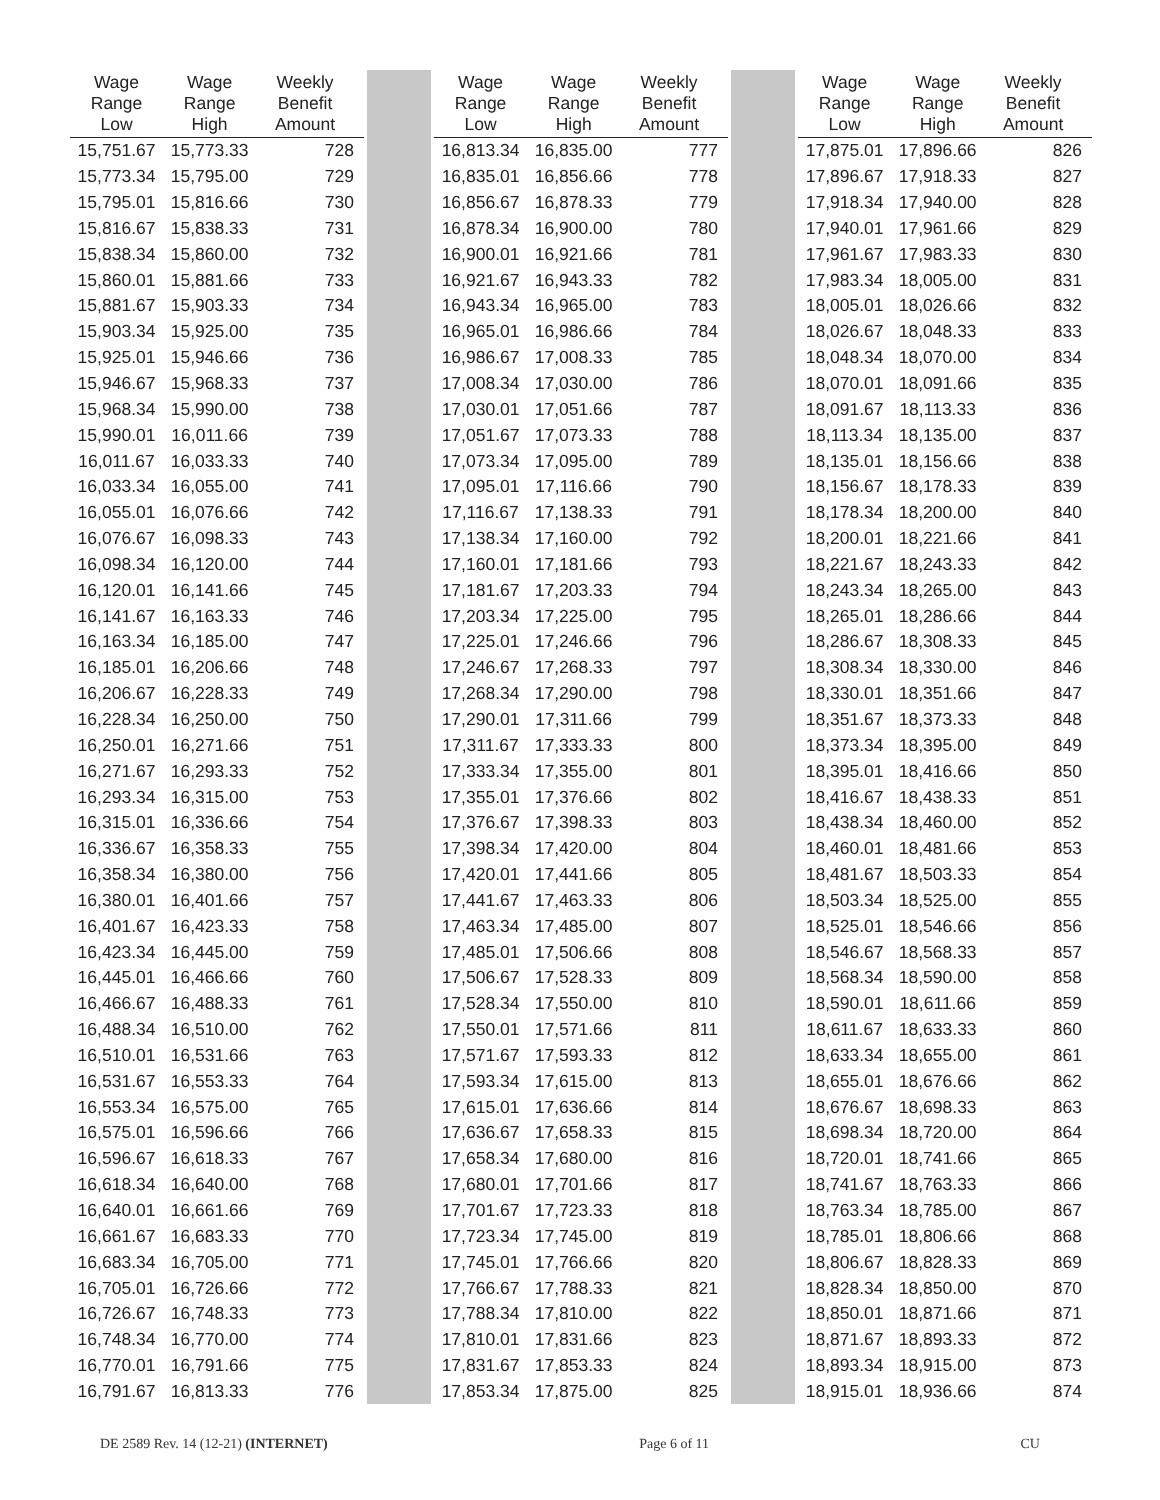| Wage Range Low | Wage Range High | Weekly Benefit Amount |
| --- | --- | --- |
| 15,751.67 | 15,773.33 | 728 |
| 15,773.34 | 15,795.00 | 729 |
| 15,795.01 | 15,816.66 | 730 |
| 15,816.67 | 15,838.33 | 731 |
| 15,838.34 | 15,860.00 | 732 |
| 15,860.01 | 15,881.66 | 733 |
| 15,881.67 | 15,903.33 | 734 |
| 15,903.34 | 15,925.00 | 735 |
| 15,925.01 | 15,946.66 | 736 |
| 15,946.67 | 15,968.33 | 737 |
| 15,968.34 | 15,990.00 | 738 |
| 15,990.01 | 16,011.66 | 739 |
| 16,011.67 | 16,033.33 | 740 |
| 16,033.34 | 16,055.00 | 741 |
| 16,055.01 | 16,076.66 | 742 |
| 16,076.67 | 16,098.33 | 743 |
| 16,098.34 | 16,120.00 | 744 |
| 16,120.01 | 16,141.66 | 745 |
| 16,141.67 | 16,163.33 | 746 |
| 16,163.34 | 16,185.00 | 747 |
| 16,185.01 | 16,206.66 | 748 |
| 16,206.67 | 16,228.33 | 749 |
| 16,228.34 | 16,250.00 | 750 |
| 16,250.01 | 16,271.66 | 751 |
| 16,271.67 | 16,293.33 | 752 |
| 16,293.34 | 16,315.00 | 753 |
| 16,315.01 | 16,336.66 | 754 |
| 16,336.67 | 16,358.33 | 755 |
| 16,358.34 | 16,380.00 | 756 |
| 16,380.01 | 16,401.66 | 757 |
| 16,401.67 | 16,423.33 | 758 |
| 16,423.34 | 16,445.00 | 759 |
| 16,445.01 | 16,466.66 | 760 |
| 16,466.67 | 16,488.33 | 761 |
| 16,488.34 | 16,510.00 | 762 |
| 16,510.01 | 16,531.66 | 763 |
| 16,531.67 | 16,553.33 | 764 |
| 16,553.34 | 16,575.00 | 765 |
| 16,575.01 | 16,596.66 | 766 |
| 16,596.67 | 16,618.33 | 767 |
| 16,618.34 | 16,640.00 | 768 |
| 16,640.01 | 16,661.66 | 769 |
| 16,661.67 | 16,683.33 | 770 |
| 16,683.34 | 16,705.00 | 771 |
| 16,705.01 | 16,726.66 | 772 |
| 16,726.67 | 16,748.33 | 773 |
| 16,748.34 | 16,770.00 | 774 |
| 16,770.01 | 16,791.66 | 775 |
| 16,791.67 | 16,813.33 | 776 |
| Wage Range Low | Wage Range High | Weekly Benefit Amount |
| --- | --- | --- |
| 16,813.34 | 16,835.00 | 777 |
| 16,835.01 | 16,856.66 | 778 |
| 16,856.67 | 16,878.33 | 779 |
| 16,878.34 | 16,900.00 | 780 |
| 16,900.01 | 16,921.66 | 781 |
| 16,921.67 | 16,943.33 | 782 |
| 16,943.34 | 16,965.00 | 783 |
| 16,965.01 | 16,986.66 | 784 |
| 16,986.67 | 17,008.33 | 785 |
| 17,008.34 | 17,030.00 | 786 |
| 17,030.01 | 17,051.66 | 787 |
| 17,051.67 | 17,073.33 | 788 |
| 17,073.34 | 17,095.00 | 789 |
| 17,095.01 | 17,116.66 | 790 |
| 17,116.67 | 17,138.33 | 791 |
| 17,138.34 | 17,160.00 | 792 |
| 17,160.01 | 17,181.66 | 793 |
| 17,181.67 | 17,203.33 | 794 |
| 17,203.34 | 17,225.00 | 795 |
| 17,225.01 | 17,246.66 | 796 |
| 17,246.67 | 17,268.33 | 797 |
| 17,268.34 | 17,290.00 | 798 |
| 17,290.01 | 17,311.66 | 799 |
| 17,311.67 | 17,333.33 | 800 |
| 17,333.34 | 17,355.00 | 801 |
| 17,355.01 | 17,376.66 | 802 |
| 17,376.67 | 17,398.33 | 803 |
| 17,398.34 | 17,420.00 | 804 |
| 17,420.01 | 17,441.66 | 805 |
| 17,441.67 | 17,463.33 | 806 |
| 17,463.34 | 17,485.00 | 807 |
| 17,485.01 | 17,506.66 | 808 |
| 17,506.67 | 17,528.33 | 809 |
| 17,528.34 | 17,550.00 | 810 |
| 17,550.01 | 17,571.66 | 811 |
| 17,571.67 | 17,593.33 | 812 |
| 17,593.34 | 17,615.00 | 813 |
| 17,615.01 | 17,636.66 | 814 |
| 17,636.67 | 17,658.33 | 815 |
| 17,658.34 | 17,680.00 | 816 |
| 17,680.01 | 17,701.66 | 817 |
| 17,701.67 | 17,723.33 | 818 |
| 17,723.34 | 17,745.00 | 819 |
| 17,745.01 | 17,766.66 | 820 |
| 17,766.67 | 17,788.33 | 821 |
| 17,788.34 | 17,810.00 | 822 |
| 17,810.01 | 17,831.66 | 823 |
| 17,831.67 | 17,853.33 | 824 |
| 17,853.34 | 17,875.00 | 825 |
| Wage Range Low | Wage Range High | Weekly Benefit Amount |
| --- | --- | --- |
| 17,875.01 | 17,896.66 | 826 |
| 17,896.67 | 17,918.33 | 827 |
| 17,918.34 | 17,940.00 | 828 |
| 17,940.01 | 17,961.66 | 829 |
| 17,961.67 | 17,983.33 | 830 |
| 17,983.34 | 18,005.00 | 831 |
| 18,005.01 | 18,026.66 | 832 |
| 18,026.67 | 18,048.33 | 833 |
| 18,048.34 | 18,070.00 | 834 |
| 18,070.01 | 18,091.66 | 835 |
| 18,091.67 | 18,113.33 | 836 |
| 18,113.34 | 18,135.00 | 837 |
| 18,135.01 | 18,156.66 | 838 |
| 18,156.67 | 18,178.33 | 839 |
| 18,178.34 | 18,200.00 | 840 |
| 18,200.01 | 18,221.66 | 841 |
| 18,221.67 | 18,243.33 | 842 |
| 18,243.34 | 18,265.00 | 843 |
| 18,265.01 | 18,286.66 | 844 |
| 18,286.67 | 18,308.33 | 845 |
| 18,308.34 | 18,330.00 | 846 |
| 18,330.01 | 18,351.66 | 847 |
| 18,351.67 | 18,373.33 | 848 |
| 18,373.34 | 18,395.00 | 849 |
| 18,395.01 | 18,416.66 | 850 |
| 18,416.67 | 18,438.33 | 851 |
| 18,438.34 | 18,460.00 | 852 |
| 18,460.01 | 18,481.66 | 853 |
| 18,481.67 | 18,503.33 | 854 |
| 18,503.34 | 18,525.00 | 855 |
| 18,525.01 | 18,546.66 | 856 |
| 18,546.67 | 18,568.33 | 857 |
| 18,568.34 | 18,590.00 | 858 |
| 18,590.01 | 18,611.66 | 859 |
| 18,611.67 | 18,633.33 | 860 |
| 18,633.34 | 18,655.00 | 861 |
| 18,655.01 | 18,676.66 | 862 |
| 18,676.67 | 18,698.33 | 863 |
| 18,698.34 | 18,720.00 | 864 |
| 18,720.01 | 18,741.66 | 865 |
| 18,741.67 | 18,763.33 | 866 |
| 18,763.34 | 18,785.00 | 867 |
| 18,785.01 | 18,806.66 | 868 |
| 18,806.67 | 18,828.33 | 869 |
| 18,828.34 | 18,850.00 | 870 |
| 18,850.01 | 18,871.66 | 871 |
| 18,871.67 | 18,893.33 | 872 |
| 18,893.34 | 18,915.00 | 873 |
| 18,915.01 | 18,936.66 | 874 |
DE 2589 Rev. 14 (12-21) (INTERNET) Page 6 of 11 CU